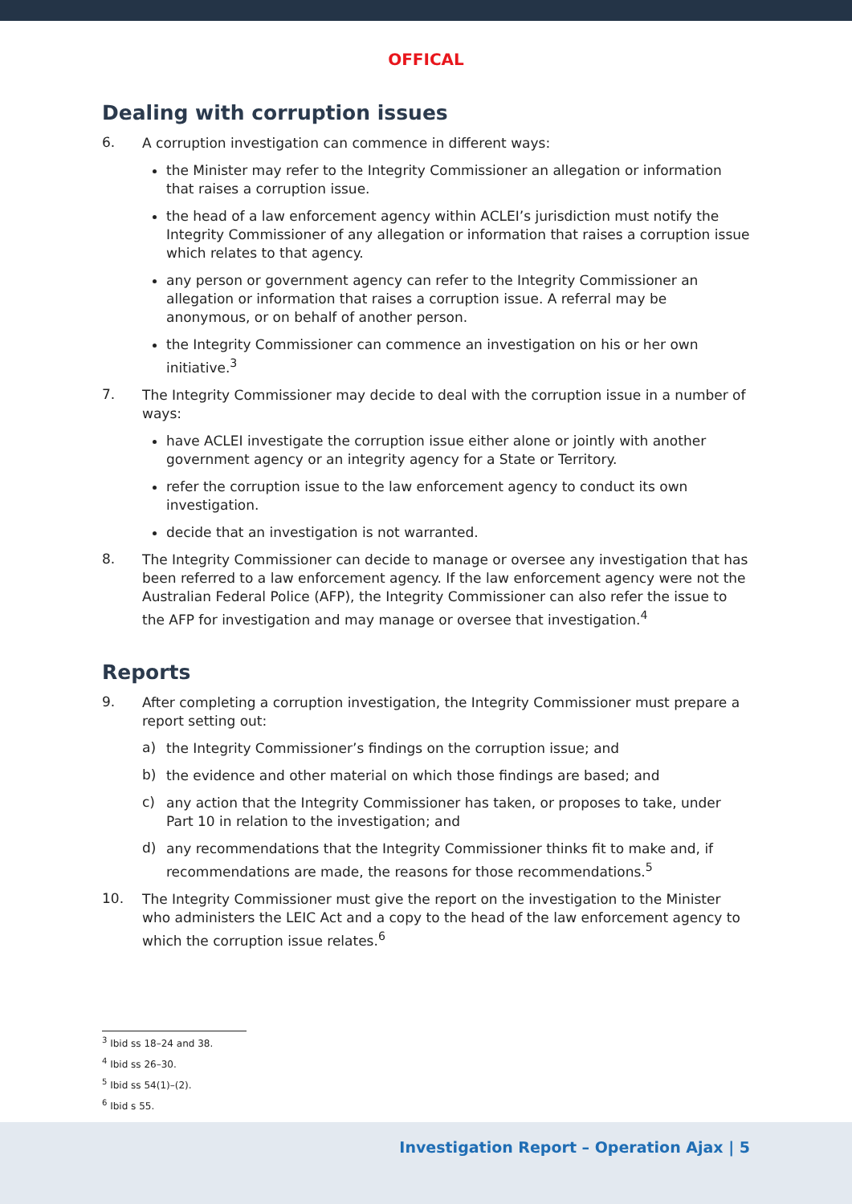OFFICAL
Dealing with corruption issues
6.
A corruption investigation can commence in different ways:
the Minister may refer to the Integrity Commissioner an allegation or information that raises a corruption issue.
the head of a law enforcement agency within ACLEI’s jurisdiction must notify the Integrity Commissioner of any allegation or information that raises a corruption issue which relates to that agency.
any person or government agency can refer to the Integrity Commissioner an allegation or information that raises a corruption issue. A referral may be anonymous, or on behalf of another person.
the Integrity Commissioner can commence an investigation on his or her own initiative.<sup>3</sup>
7.
The Integrity Commissioner may decide to deal with the corruption issue in a number of ways:
have ACLEI investigate the corruption issue either alone or jointly with another government agency or an integrity agency for a State or Territory.
refer the corruption issue to the law enforcement agency to conduct its own investigation.
decide that an investigation is not warranted.
8.
The Integrity Commissioner can decide to manage or oversee any investigation that has been referred to a law enforcement agency. If the law enforcement agency were not the Australian Federal Police (AFP), the Integrity Commissioner can also refer the issue to the AFP for investigation and may manage or oversee that investigation.<sup>4</sup>
Reports
9.
After completing a corruption investigation, the Integrity Commissioner must prepare a report setting out:
a)
the Integrity Commissioner’s findings on the corruption issue; and
b)
the evidence and other material on which those findings are based; and
c)
any action that the Integrity Commissioner has taken, or proposes to take, under Part 10 in relation to the investigation; and
d)
any recommendations that the Integrity Commissioner thinks fit to make and, if recommendations are made, the reasons for those recommendations.<sup>5</sup>
10.
The Integrity Commissioner must give the report on the investigation to the Minister who administers the LEIC Act and a copy to the head of the law enforcement agency to which the corruption issue relates.<sup>6</sup>
<sup>3</sup> Ibid ss 18–24 and 38.
<sup>4</sup> Ibid ss 26–30.
<sup>5</sup> Ibid ss 54(1)–(2).
<sup>6</sup> Ibid s 55.
Investigation Report – Operation Ajax | 5